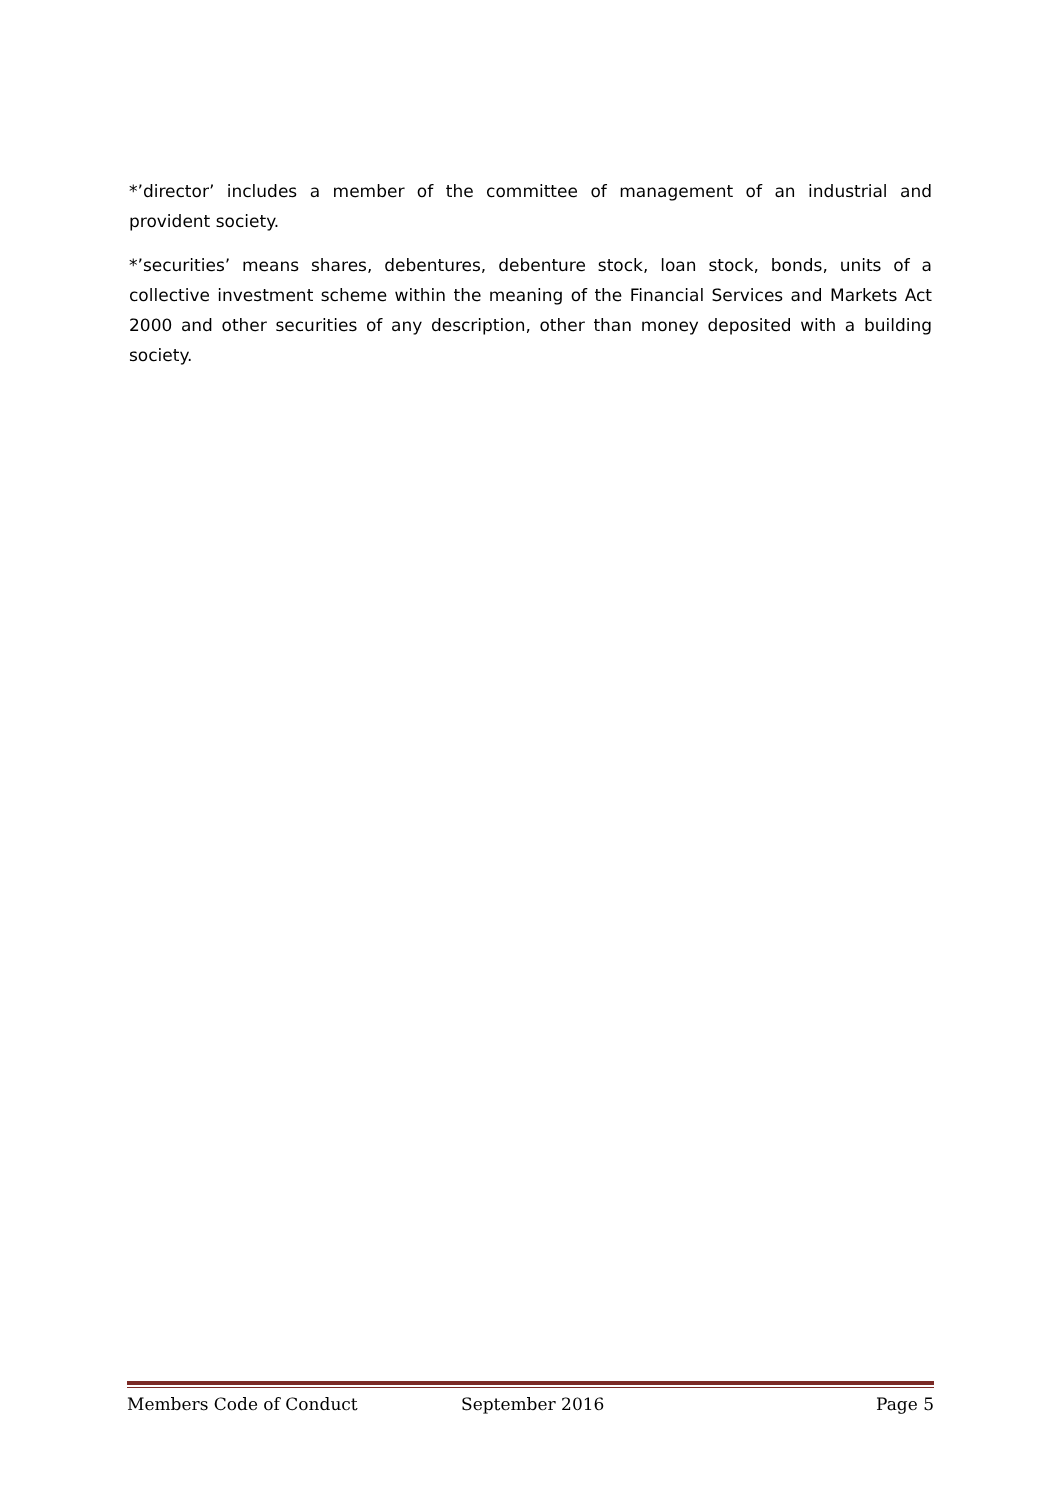*’director’ includes a member of the committee of management of an industrial and provident society.
*’securities’ means shares, debentures, debenture stock, loan stock, bonds, units of a collective investment scheme within the meaning of the Financial Services and Markets Act 2000 and other securities of any description, other than money deposited with a building society.
Members Code of Conduct September 2016 Page 5